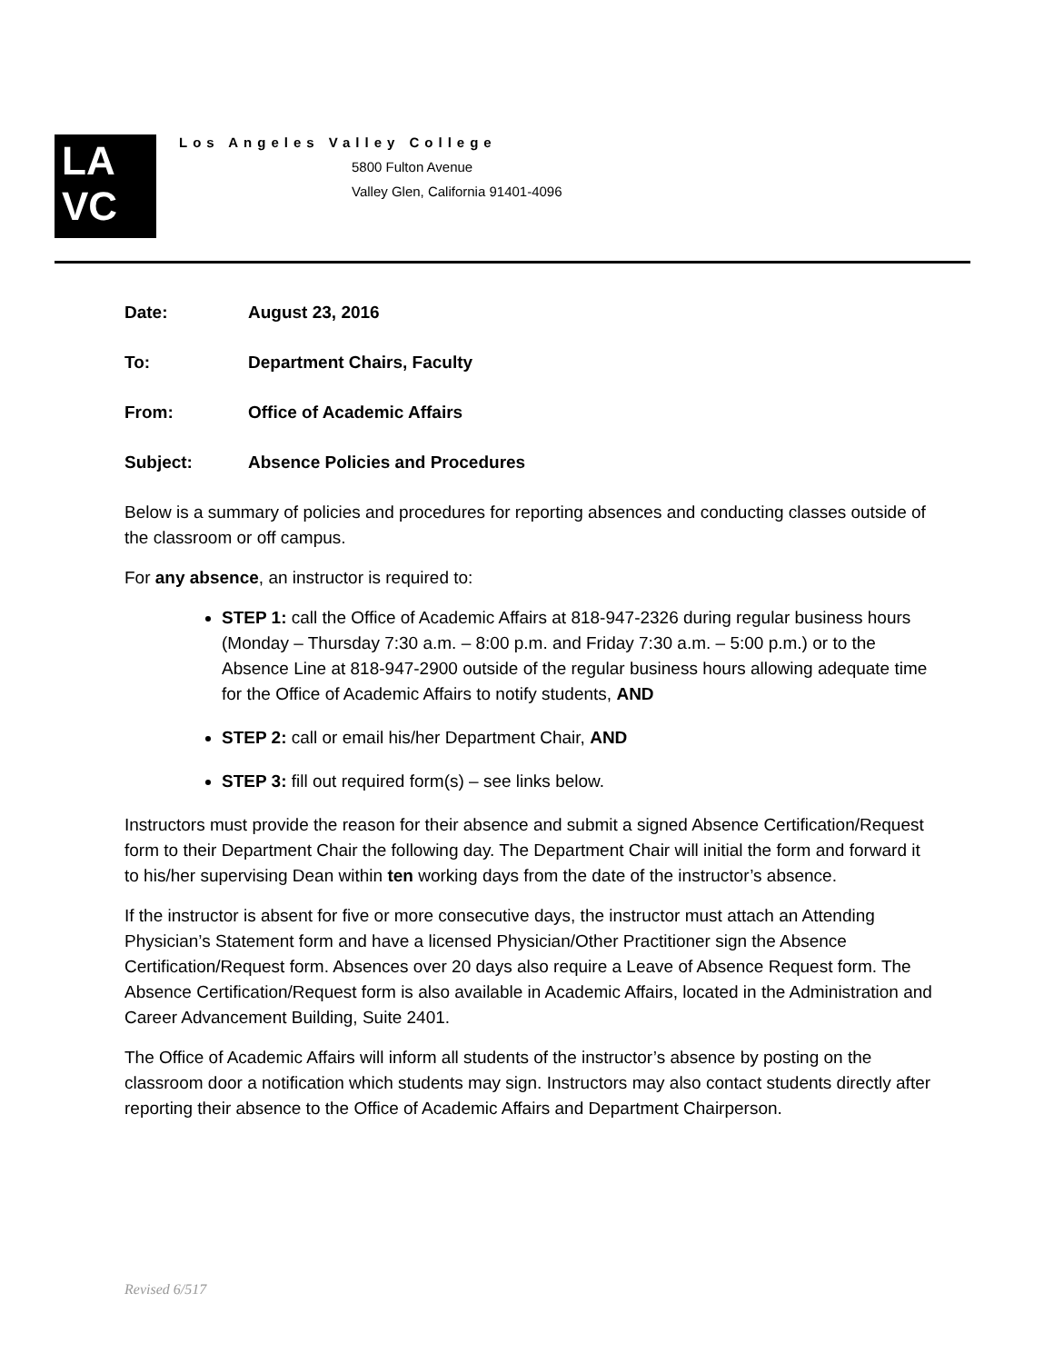LA
VC
Los Angeles Valley College
5800 Fulton Avenue
Valley Glen, California 91401-4096
Date: August 23, 2016
To: Department Chairs, Faculty
From: Office of Academic Affairs
Subject: Absence Policies and Procedures
Below is a summary of policies and procedures for reporting absences and conducting classes outside of the classroom or off campus.
For any absence, an instructor is required to:
STEP 1: call the Office of Academic Affairs at 818-947-2326 during regular business hours (Monday – Thursday 7:30 a.m. – 8:00 p.m. and Friday 7:30 a.m. – 5:00 p.m.) or to the Absence Line at 818-947-2900 outside of the regular business hours allowing adequate time for the Office of Academic Affairs to notify students, AND
STEP 2: call or email his/her Department Chair, AND
STEP 3: fill out required form(s) – see links below.
Instructors must provide the reason for their absence and submit a signed Absence Certification/Request form to their Department Chair the following day. The Department Chair will initial the form and forward it to his/her supervising Dean within ten working days from the date of the instructor’s absence.
If the instructor is absent for five or more consecutive days, the instructor must attach an Attending Physician’s Statement form and have a licensed Physician/Other Practitioner sign the Absence Certification/Request form. Absences over 20 days also require a Leave of Absence Request form. The Absence Certification/Request form is also available in Academic Affairs, located in the Administration and Career Advancement Building, Suite 2401.
The Office of Academic Affairs will inform all students of the instructor’s absence by posting on the classroom door a notification which students may sign. Instructors may also contact students directly after reporting their absence to the Office of Academic Affairs and Department Chairperson.
Revised 6/517